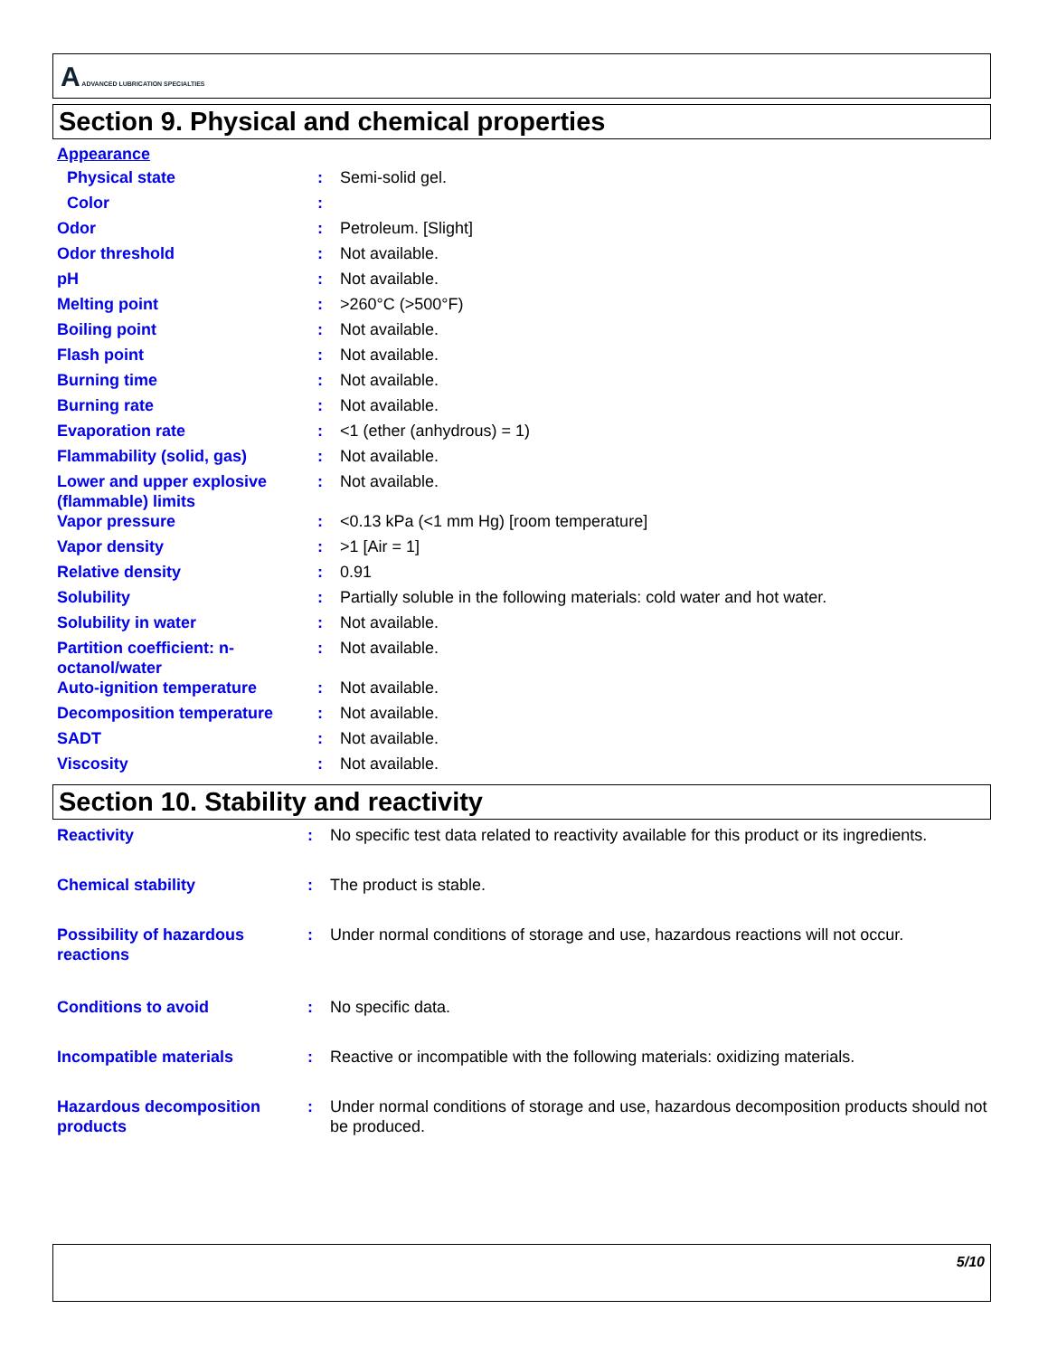A ADVANCED LUBRICATION SPECIALTIES
Section 9. Physical and chemical properties
Appearance
| Physical state | : | Semi-solid gel. |
| Color | : | |
| Odor | : | Petroleum. [Slight] |
| Odor threshold | : | Not available. |
| pH | : | Not available. |
| Melting point | : | >260°C (>500°F) |
| Boiling point | : | Not available. |
| Flash point | : | Not available. |
| Burning time | : | Not available. |
| Burning rate | : | Not available. |
| Evaporation rate | : | <1 (ether (anhydrous) = 1) |
| Flammability (solid, gas) | : | Not available. |
| Lower and upper explosive (flammable) limits | : | Not available. |
| Vapor pressure | : | <0.13 kPa (<1 mm Hg) [room temperature] |
| Vapor density | : | >1 [Air = 1] |
| Relative density | : | 0.91 |
| Solubility | : | Partially soluble in the following materials: cold water and hot water. |
| Solubility in water | : | Not available. |
| Partition coefficient: n-octanol/water | : | Not available. |
| Auto-ignition temperature | : | Not available. |
| Decomposition temperature | : | Not available. |
| SADT | : | Not available. |
| Viscosity | : | Not available. |
Section 10. Stability and reactivity
| Reactivity | : | No specific test data related to reactivity available for this product or its ingredients. |
| Chemical stability | : | The product is stable. |
| Possibility of hazardous reactions | : | Under normal conditions of storage and use, hazardous reactions will not occur. |
| Conditions to avoid | : | No specific data. |
| Incompatible materials | : | Reactive or incompatible with the following materials: oxidizing materials. |
| Hazardous decomposition products | : | Under normal conditions of storage and use, hazardous decomposition products should not be produced. |
5/10